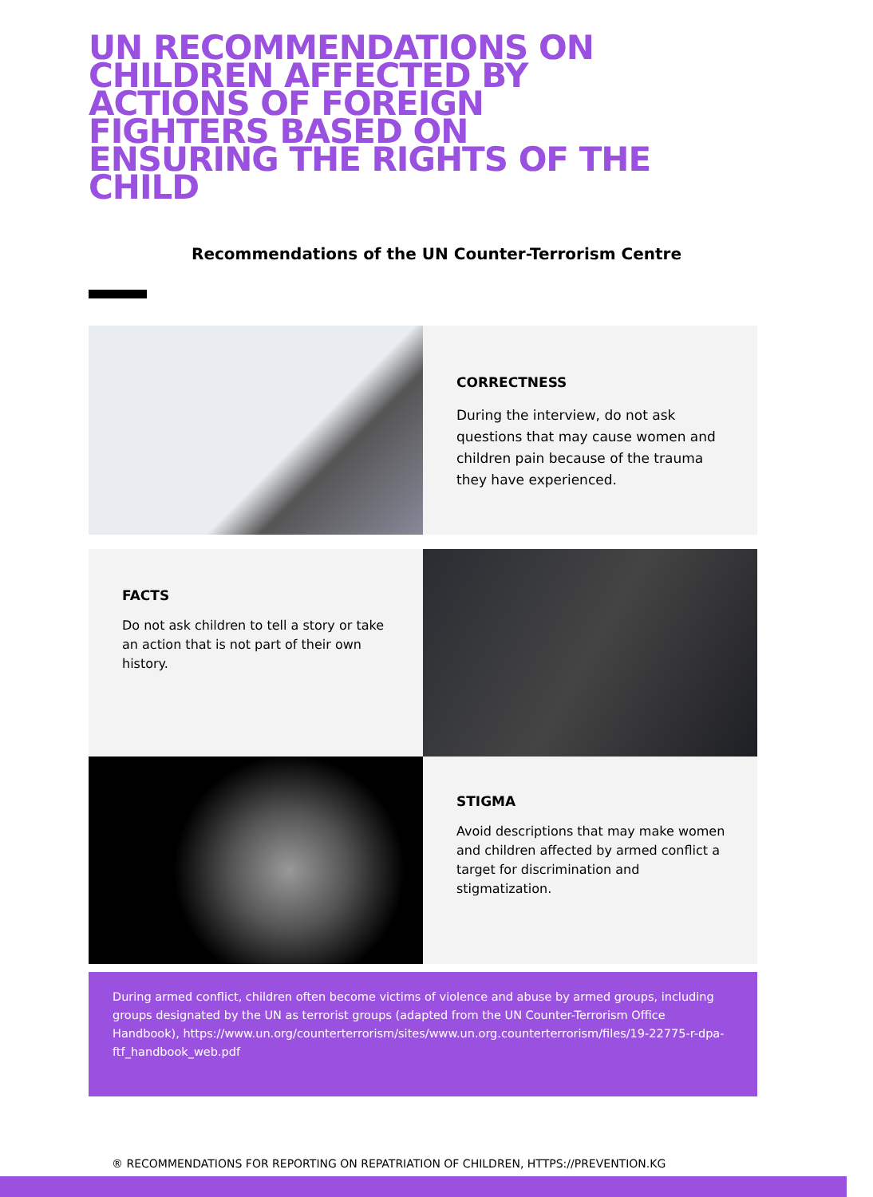UN RECOMMENDATIONS ON CHILDREN AFFECTED BY ACTIONS OF FOREIGN FIGHTERS BASED ON ENSURING THE RIGHTS OF THE CHILD
Recommendations of the UN Counter-Terrorism Centre
CORRECTNESS
During the interview, do not ask questions that may cause women and children pain because of the trauma they have experienced.
FACTS
Do not ask children to tell a story or take an action that is not part of their own history.
STIGMA
Avoid descriptions that may make women and children affected by armed conflict a target for discrimination and stigmatization.
During armed conflict, children often become victims of violence and abuse by armed groups, including groups designated by the UN as terrorist groups (adapted from the UN Counter-Terrorism Office Handbook), https://www.un.org/counterterrorism/sites/www.un.org.counterterrorism/files/19-22775-r-dpa-ftf_handbook_web.pdf
® RECOMMENDATIONS FOR REPORTING ON REPATRIATION OF CHILDREN, HTTPS://PREVENTION.KG